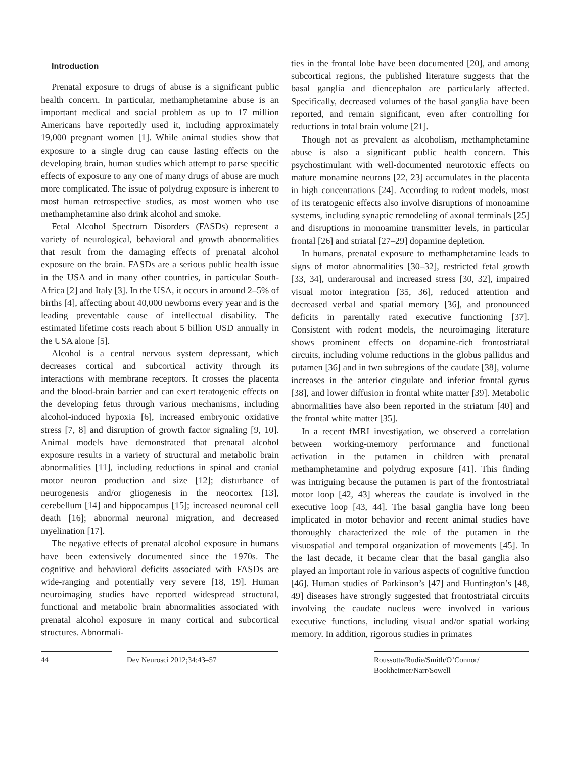Introduction
Prenatal exposure to drugs of abuse is a significant public health concern. In particular, methamphetamine abuse is an important medical and social problem as up to 17 million Americans have reportedly used it, including approximately 19,000 pregnant women [1]. While animal studies show that exposure to a single drug can cause lasting effects on the developing brain, human studies which attempt to parse specific effects of exposure to any one of many drugs of abuse are much more complicated. The issue of polydrug exposure is inherent to most human retrospective studies, as most women who use methamphetamine also drink alcohol and smoke.
Fetal Alcohol Spectrum Disorders (FASDs) represent a variety of neurological, behavioral and growth abnormalities that result from the damaging effects of prenatal alcohol exposure on the brain. FASDs are a serious public health issue in the USA and in many other countries, in particular South-Africa [2] and Italy [3]. In the USA, it occurs in around 2–5% of births [4], affecting about 40,000 newborns every year and is the leading preventable cause of intellectual disability. The estimated lifetime costs reach about 5 billion USD annually in the USA alone [5].
Alcohol is a central nervous system depressant, which decreases cortical and subcortical activity through its interactions with membrane receptors. It crosses the placenta and the blood-brain barrier and can exert teratogenic effects on the developing fetus through various mechanisms, including alcohol-induced hypoxia [6], increased embryonic oxidative stress [7, 8] and disruption of growth factor signaling [9, 10]. Animal models have demonstrated that prenatal alcohol exposure results in a variety of structural and metabolic brain abnormalities [11], including reductions in spinal and cranial motor neuron production and size [12]; disturbance of neurogenesis and/or gliogenesis in the neocortex [13], cerebellum [14] and hippocampus [15]; increased neuronal cell death [16]; abnormal neuronal migration, and decreased myelination [17].
The negative effects of prenatal alcohol exposure in humans have been extensively documented since the 1970s. The cognitive and behavioral deficits associated with FASDs are wide-ranging and potentially very severe [18, 19]. Human neuroimaging studies have reported widespread structural, functional and metabolic brain abnormalities associated with prenatal alcohol exposure in many cortical and subcortical structures. Abnormali-
ties in the frontal lobe have been documented [20], and among subcortical regions, the published literature suggests that the basal ganglia and diencephalon are particularly affected. Specifically, decreased volumes of the basal ganglia have been reported, and remain significant, even after controlling for reductions in total brain volume [21].
Though not as prevalent as alcoholism, methamphetamine abuse is also a significant public health concern. This psychostimulant with well-documented neurotoxic effects on mature monamine neurons [22, 23] accumulates in the placenta in high concentrations [24]. According to rodent models, most of its teratogenic effects also involve disruptions of monoamine systems, including synaptic remodeling of axonal terminals [25] and disruptions in monoamine transmitter levels, in particular frontal [26] and striatal [27–29] dopamine depletion.
In humans, prenatal exposure to methamphetamine leads to signs of motor abnormalities [30–32], restricted fetal growth [33, 34], underarousal and increased stress [30, 32], impaired visual motor integration [35, 36], reduced attention and decreased verbal and spatial memory [36], and pronounced deficits in parentally rated executive functioning [37]. Consistent with rodent models, the neuroimaging literature shows prominent effects on dopamine-rich frontostriatal circuits, including volume reductions in the globus pallidus and putamen [36] and in two subregions of the caudate [38], volume increases in the anterior cingulate and inferior frontal gyrus [38], and lower diffusion in frontal white matter [39]. Metabolic abnormalities have also been reported in the striatum [40] and the frontal white matter [35].
In a recent fMRI investigation, we observed a correlation between working-memory performance and functional activation in the putamen in children with prenatal methamphetamine and polydrug exposure [41]. This finding was intriguing because the putamen is part of the frontostriatal motor loop [42, 43] whereas the caudate is involved in the executive loop [43, 44]. The basal ganglia have long been implicated in motor behavior and recent animal studies have thoroughly characterized the role of the putamen in the visuospatial and temporal organization of movements [45]. In the last decade, it became clear that the basal ganglia also played an important role in various aspects of cognitive function [46]. Human studies of Parkinson’s [47] and Huntington’s [48, 49] diseases have strongly suggested that frontostriatal circuits involving the caudate nucleus were involved in various executive functions, including visual and/or spatial working memory. In addition, rigorous studies in primates
44 Dev Neurosci 2012;34:43–57 Roussotte/Rudie/Smith/O’Connor/
Bookheimer/Narr/Sowell